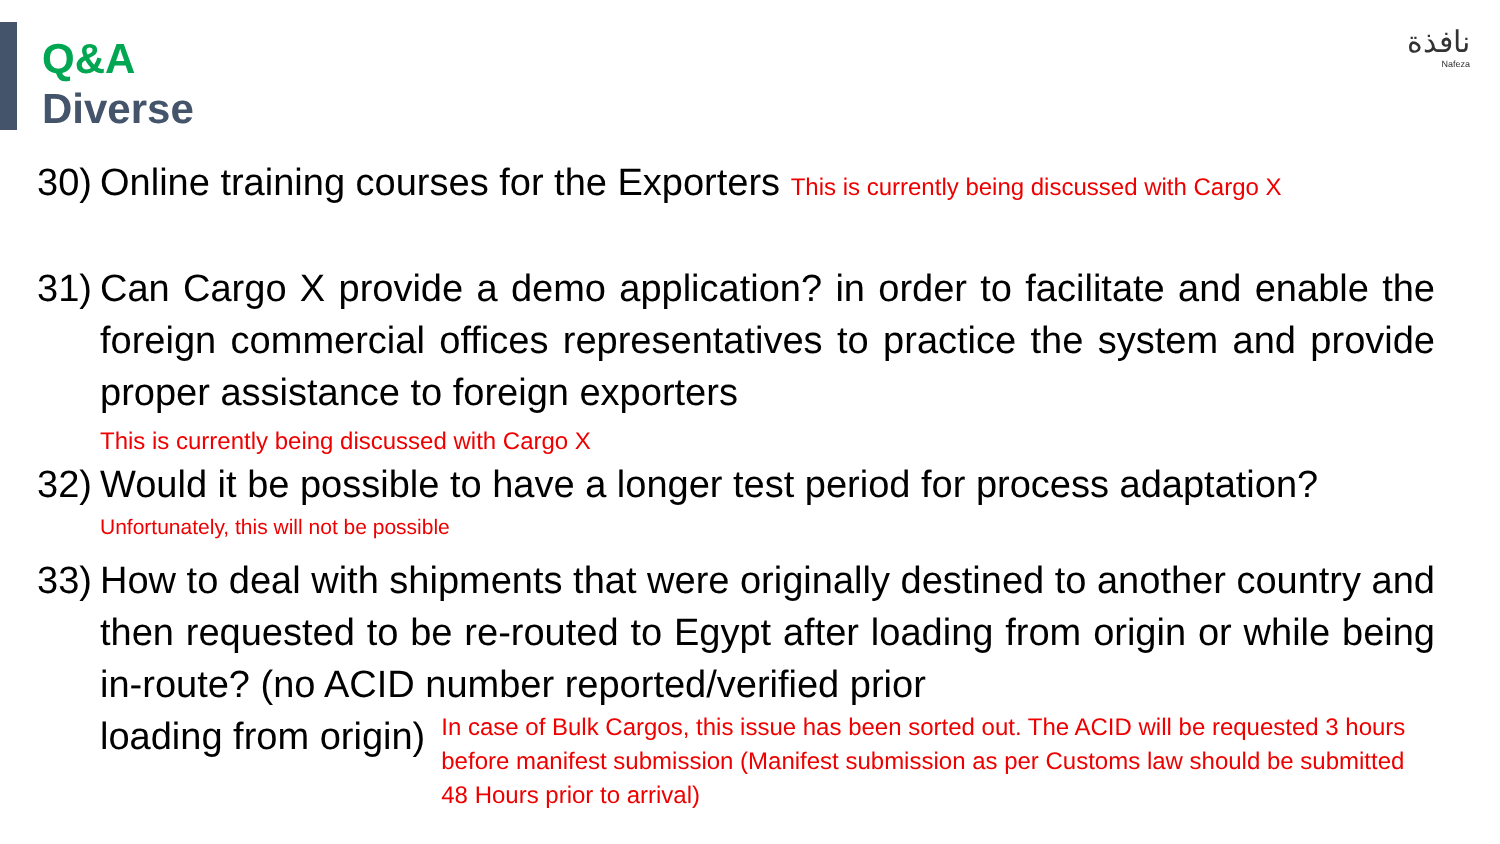نافذة
Nafeza
Q&A
Diverse
30) Online training courses for the Exporters This is currently being discussed with Cargo X
31) Can Cargo X provide a demo application? in order to facilitate and enable the foreign commercial offices representatives to practice the system and provide proper assistance to foreign exporters
This is currently being discussed with Cargo X
32) Would it be possible to have a longer test period for process adaptation?
Unfortunately, this will not be possible
33) How to deal with shipments that were originally destined to another country and then requested to be re-routed to Egypt after loading from origin or while being in-route? (no ACID number reported/verified prior
loading from origin) In case of Bulk Cargos, this issue has been sorted out. The ACID will be requested 3 hours before manifest submission (Manifest submission as per Customs law should be submitted 48 Hours prior to arrival)